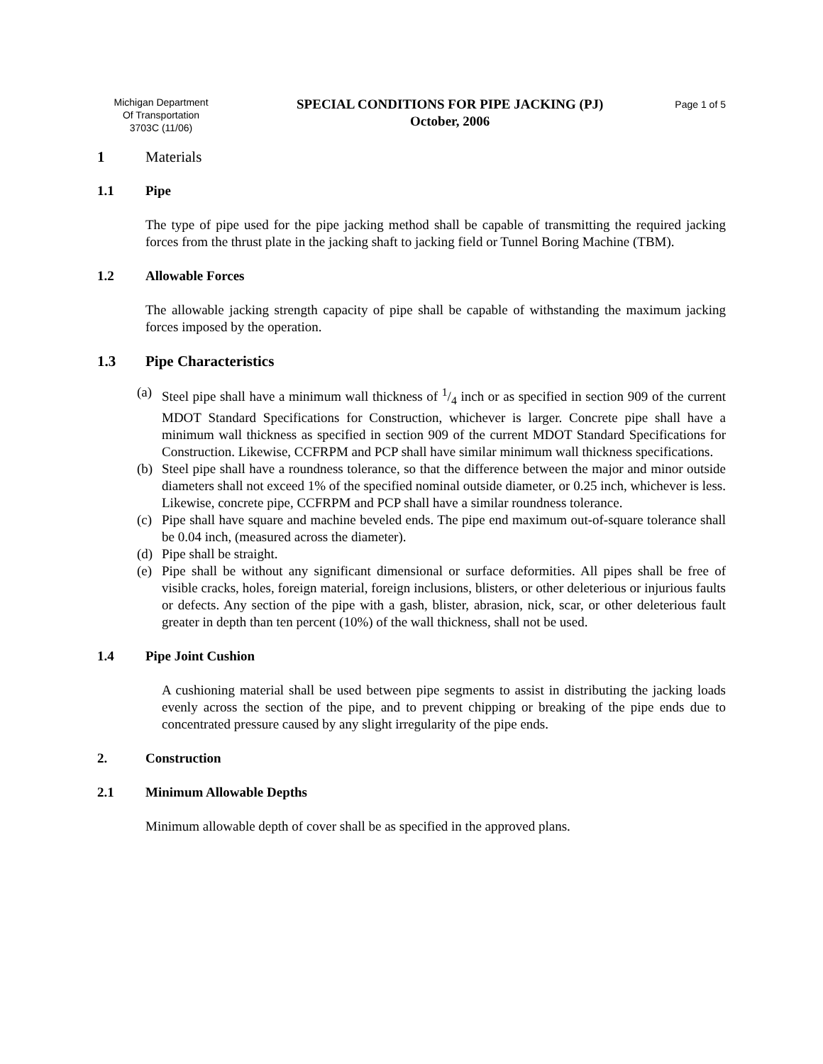Michigan Department
Of Transportation
3703C (11/06)
SPECIAL CONDITIONS FOR PIPE JACKING (PJ)
October, 2006
Page 1 of 5
1 Materials
1.1 Pipe
The type of pipe used for the pipe jacking method shall be capable of transmitting the required jacking forces from the thrust plate in the jacking shaft to jacking field or Tunnel Boring Machine (TBM).
1.2 Allowable Forces
The allowable jacking strength capacity of pipe shall be capable of withstanding the maximum jacking forces imposed by the operation.
1.3 Pipe Characteristics
(a) Steel pipe shall have a minimum wall thickness of 1/4 inch or as specified in section 909 of the current MDOT Standard Specifications for Construction, whichever is larger. Concrete pipe shall have a minimum wall thickness as specified in section 909 of the current MDOT Standard Specifications for Construction. Likewise, CCFRPM and PCP shall have similar minimum wall thickness specifications.
(b) Steel pipe shall have a roundness tolerance, so that the difference between the major and minor outside diameters shall not exceed 1% of the specified nominal outside diameter, or 0.25 inch, whichever is less. Likewise, concrete pipe, CCFRPM and PCP shall have a similar roundness tolerance.
(c) Pipe shall have square and machine beveled ends. The pipe end maximum out-of-square tolerance shall be 0.04 inch, (measured across the diameter).
(d) Pipe shall be straight.
(e) Pipe shall be without any significant dimensional or surface deformities. All pipes shall be free of visible cracks, holes, foreign material, foreign inclusions, blisters, or other deleterious or injurious faults or defects. Any section of the pipe with a gash, blister, abrasion, nick, scar, or other deleterious fault greater in depth than ten percent (10%) of the wall thickness, shall not be used.
1.4 Pipe Joint Cushion
A cushioning material shall be used between pipe segments to assist in distributing the jacking loads evenly across the section of the pipe, and to prevent chipping or breaking of the pipe ends due to concentrated pressure caused by any slight irregularity of the pipe ends.
2. Construction
2.1 Minimum Allowable Depths
Minimum allowable depth of cover shall be as specified in the approved plans.